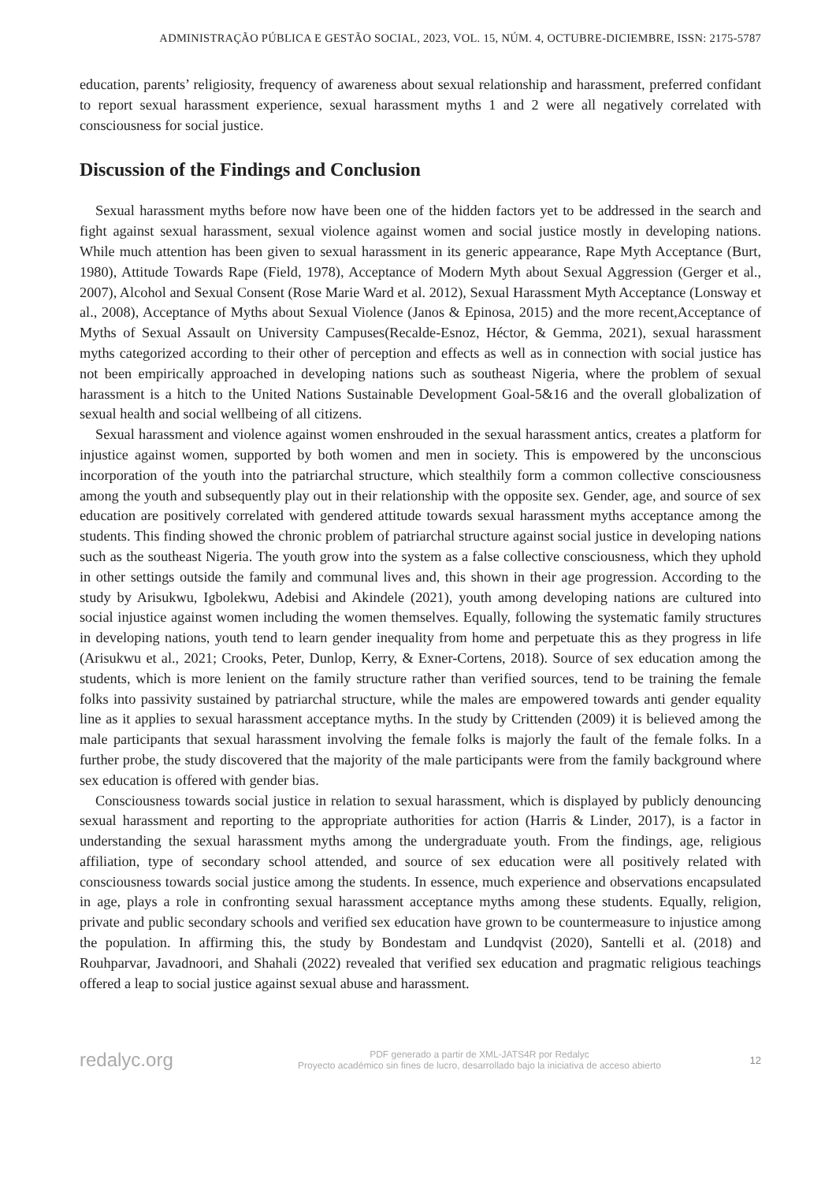ADMINISTRAÇÃO PÚBLICA E GESTÃO SOCIAL, 2023, VOL. 15, NÚM. 4, OCTUBRE-DICIEMBRE, ISSN: 2175-5787
education, parents’ religiosity, frequency of awareness about sexual relationship and harassment, preferred confidant to report sexual harassment experience, sexual harassment myths 1 and 2 were all negatively correlated with consciousness for social justice.
Discussion of the Findings and Conclusion
Sexual harassment myths before now have been one of the hidden factors yet to be addressed in the search and fight against sexual harassment, sexual violence against women and social justice mostly in developing nations. While much attention has been given to sexual harassment in its generic appearance, Rape Myth Acceptance (Burt, 1980), Attitude Towards Rape (Field, 1978), Acceptance of Modern Myth about Sexual Aggression (Gerger et al., 2007), Alcohol and Sexual Consent (Rose Marie Ward et al. 2012), Sexual Harassment Myth Acceptance (Lonsway et al., 2008), Acceptance of Myths about Sexual Violence (Janos & Epinosa, 2015) and the more recent,Acceptance of Myths of Sexual Assault on University Campuses(Recalde-Esnoz, Héctor, & Gemma, 2021), sexual harassment myths categorized according to their other of perception and effects as well as in connection with social justice has not been empirically approached in developing nations such as southeast Nigeria, where the problem of sexual harassment is a hitch to the United Nations Sustainable Development Goal-5&16 and the overall globalization of sexual health and social wellbeing of all citizens.
Sexual harassment and violence against women enshrouded in the sexual harassment antics, creates a platform for injustice against women, supported by both women and men in society. This is empowered by the unconscious incorporation of the youth into the patriarchal structure, which stealthily form a common collective consciousness among the youth and subsequently play out in their relationship with the opposite sex. Gender, age, and source of sex education are positively correlated with gendered attitude towards sexual harassment myths acceptance among the students. This finding showed the chronic problem of patriarchal structure against social justice in developing nations such as the southeast Nigeria. The youth grow into the system as a false collective consciousness, which they uphold in other settings outside the family and communal lives and, this shown in their age progression. According to the study by Arisukwu, Igbolekwu, Adebisi and Akindele (2021), youth among developing nations are cultured into social injustice against women including the women themselves. Equally, following the systematic family structures in developing nations, youth tend to learn gender inequality from home and perpetuate this as they progress in life (Arisukwu et al., 2021; Crooks, Peter, Dunlop, Kerry, & Exner-Cortens, 2018). Source of sex education among the students, which is more lenient on the family structure rather than verified sources, tend to be training the female folks into passivity sustained by patriarchal structure, while the males are empowered towards anti gender equality line as it applies to sexual harassment acceptance myths. In the study by Crittenden (2009) it is believed among the male participants that sexual harassment involving the female folks is majorly the fault of the female folks. In a further probe, the study discovered that the majority of the male participants were from the family background where sex education is offered with gender bias.
Consciousness towards social justice in relation to sexual harassment, which is displayed by publicly denouncing sexual harassment and reporting to the appropriate authorities for action (Harris & Linder, 2017), is a factor in understanding the sexual harassment myths among the undergraduate youth. From the findings, age, religious affiliation, type of secondary school attended, and source of sex education were all positively related with consciousness towards social justice among the students. In essence, much experience and observations encapsulated in age, plays a role in confronting sexual harassment acceptance myths among these students. Equally, religion, private and public secondary schools and verified sex education have grown to be countermeasure to injustice among the population. In affirming this, the study by Bondestam and Lundqvist (2020), Santelli et al. (2018) and Rouhparvar, Javadnoori, and Shahali (2022) revealed that verified sex education and pragmatic religious teachings offered a leap to social justice against sexual abuse and harassment.
redalyc.org
PDF generado a partir de XML-JATS4R por Redalyc
Proyecto académico sin fines de lucro, desarrollado bajo la iniciativa de acceso abierto
12